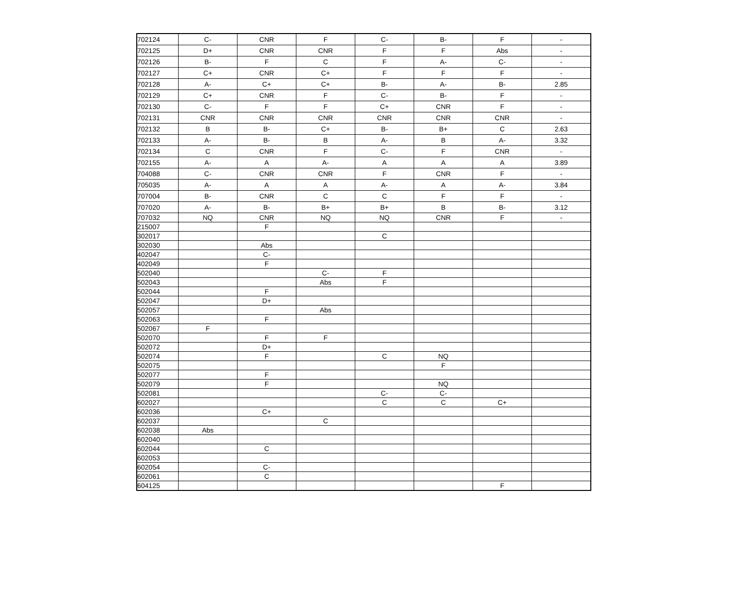| 702124 | C- | CNR | F | C- | B- | F | - |
| 702125 | D+ | CNR | CNR | F | F | Abs | - |
| 702126 | B- | F | C | F | A- | C- | - |
| 702127 | C+ | CNR | C+ | F | F | F | - |
| 702128 | A- | C+ | C+ | B- | A- | B- | 2.85 |
| 702129 | C+ | CNR | F | C- | B- | F | - |
| 702130 | C- | F | F | C+ | CNR | F | - |
| 702131 | CNR | CNR | CNR | CNR | CNR | CNR | - |
| 702132 | B | B- | C+ | B- | B+ | C | 2.63 |
| 702133 | A- | B- | B | A- | B | A- | 3.32 |
| 702134 | C | CNR | F | C- | F | CNR | - |
| 702155 | A- | A | A- | A | A | A | 3.89 |
| 704088 | C- | CNR | CNR | F | CNR | F | - |
| 705035 | A- | A | A | A- | A | A- | 3.84 |
| 707004 | B- | CNR | C | C | F | F | - |
| 707020 | A- | B- | B+ | B+ | B | B- | 3.12 |
| 707032 | NQ | CNR | NQ | NQ | CNR | F | - |
| 215007 | | F | | | | | |
| 302017 | | | | C | | | |
| 302030 | | Abs | | | | | |
| 402047 | | C- | | | | | |
| 402049 | | F | | | | | |
| 502040 | | | C- | F | | | |
| 502043 | | | Abs | F | | | |
| 502044 | | F | | | | | |
| 502047 | | D+ | | | | | |
| 502057 | | | Abs | | | | |
| 502063 | | F | | | | | |
| 502067 | F | | | | | | |
| 502070 | | F | F | | | | |
| 502072 | | D+ | | | | | |
| 502074 | | F | | C | NQ | | |
| 502075 | | | | | F | | |
| 502077 | | F | | | | | |
| 502079 | | F | | | NQ | | |
| 502081 | | | | C- | C- | | |
| 602027 | | | | C | C | C+ | |
| 602036 | | C+ | | | | | |
| 602037 | | | C | | | | |
| 602038 | Abs | | | | | | |
| 602040 | | | | | | | |
| 602044 | | C | | | | | |
| 602053 | | | | | | | |
| 602054 | | C- | | | | | |
| 602061 | | C | | | | | |
| 604125 | | | | | | F | |